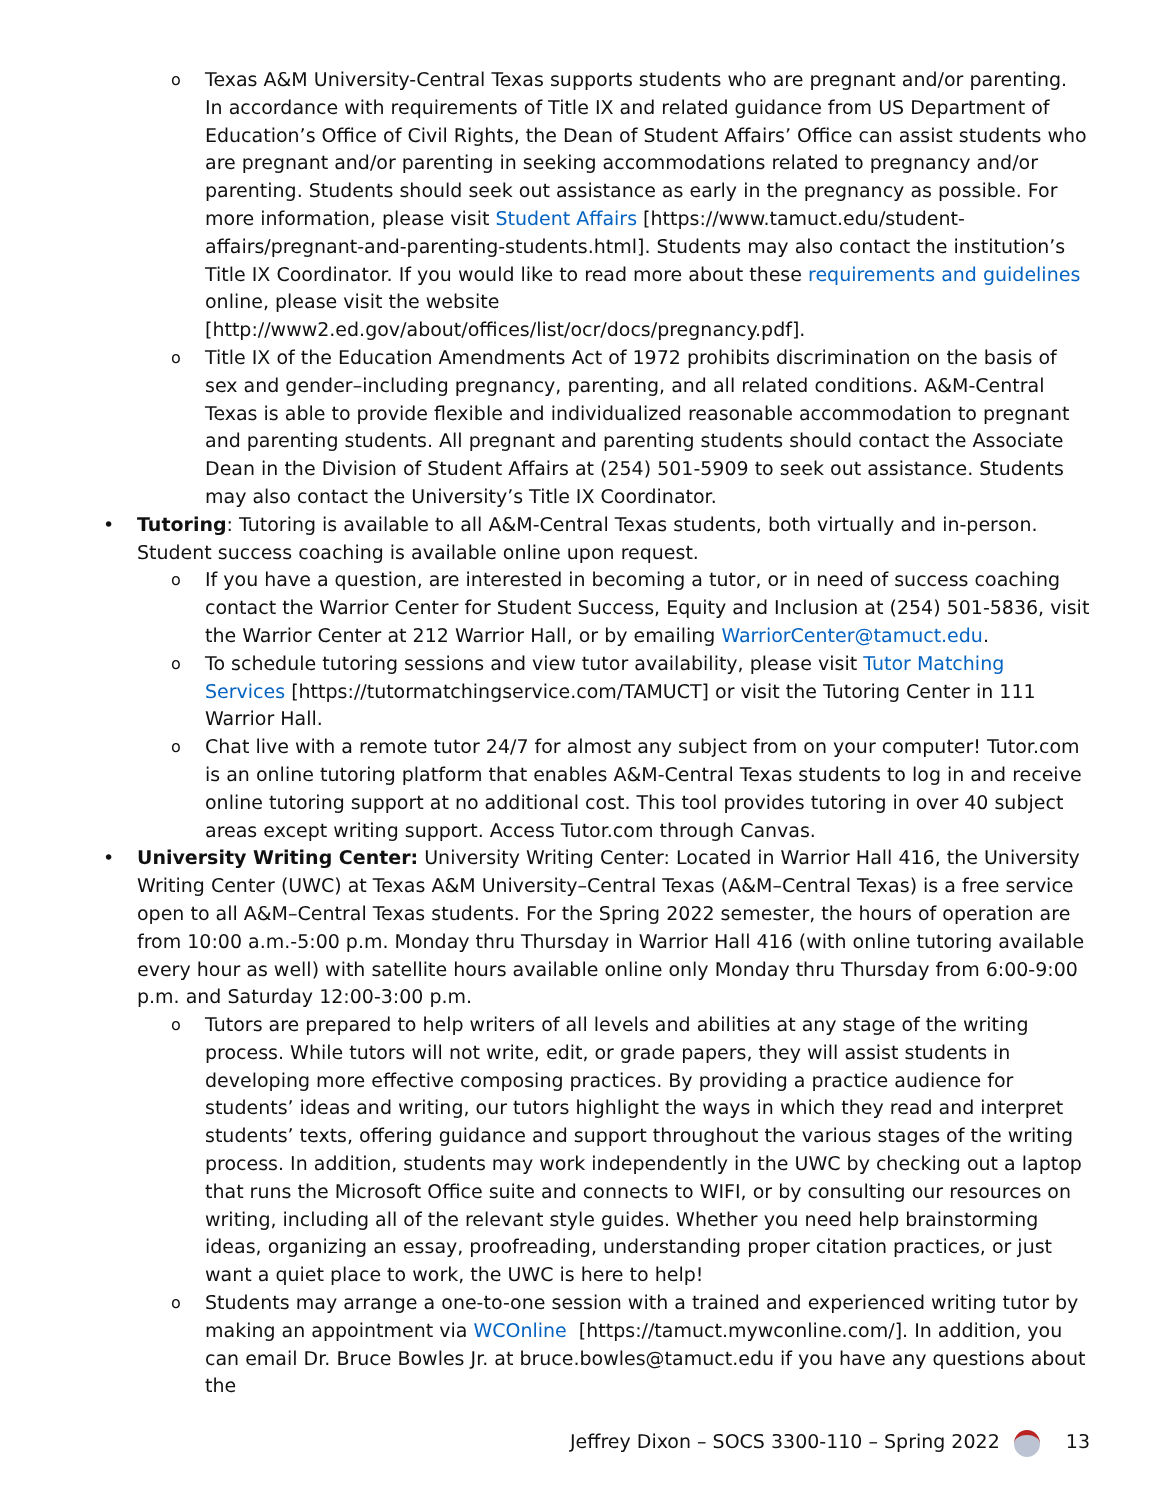o Texas A&M University-Central Texas supports students who are pregnant and/or parenting. In accordance with requirements of Title IX and related guidance from US Department of Education’s Office of Civil Rights, the Dean of Student Affairs’ Office can assist students who are pregnant and/or parenting in seeking accommodations related to pregnancy and/or parenting. Students should seek out assistance as early in the pregnancy as possible. For more information, please visit Student Affairs [https://www.tamuct.edu/student-affairs/pregnant-and-parenting-students.html]. Students may also contact the institution’s Title IX Coordinator. If you would like to read more about these requirements and guidelines online, please visit the website [http://www2.ed.gov/about/offices/list/ocr/docs/pregnancy.pdf].
o Title IX of the Education Amendments Act of 1972 prohibits discrimination on the basis of sex and gender–including pregnancy, parenting, and all related conditions. A&M-Central Texas is able to provide flexible and individualized reasonable accommodation to pregnant and parenting students. All pregnant and parenting students should contact the Associate Dean in the Division of Student Affairs at (254) 501-5909 to seek out assistance. Students may also contact the University’s Title IX Coordinator.
• Tutoring: Tutoring is available to all A&M-Central Texas students, both virtually and in-person. Student success coaching is available online upon request.
o If you have a question, are interested in becoming a tutor, or in need of success coaching contact the Warrior Center for Student Success, Equity and Inclusion at (254) 501-5836, visit the Warrior Center at 212 Warrior Hall, or by emailing WarriorCenter@tamuct.edu.
o To schedule tutoring sessions and view tutor availability, please visit Tutor Matching Services [https://tutormatchingservice.com/TAMUCT] or visit the Tutoring Center in 111 Warrior Hall.
o Chat live with a remote tutor 24/7 for almost any subject from on your computer! Tutor.com is an online tutoring platform that enables A&M-Central Texas students to log in and receive online tutoring support at no additional cost. This tool provides tutoring in over 40 subject areas except writing support. Access Tutor.com through Canvas.
• University Writing Center: University Writing Center: Located in Warrior Hall 416, the University Writing Center (UWC) at Texas A&M University–Central Texas (A&M–Central Texas) is a free service open to all A&M–Central Texas students. For the Spring 2022 semester, the hours of operation are from 10:00 a.m.-5:00 p.m. Monday thru Thursday in Warrior Hall 416 (with online tutoring available every hour as well) with satellite hours available online only Monday thru Thursday from 6:00-9:00 p.m. and Saturday 12:00-3:00 p.m.
o Tutors are prepared to help writers of all levels and abilities at any stage of the writing process. While tutors will not write, edit, or grade papers, they will assist students in developing more effective composing practices. By providing a practice audience for students’ ideas and writing, our tutors highlight the ways in which they read and interpret students’ texts, offering guidance and support throughout the various stages of the writing process. In addition, students may work independently in the UWC by checking out a laptop that runs the Microsoft Office suite and connects to WIFI, or by consulting our resources on writing, including all of the relevant style guides. Whether you need help brainstorming ideas, organizing an essay, proofreading, understanding proper citation practices, or just want a quiet place to work, the UWC is here to help!
o Students may arrange a one-to-one session with a trained and experienced writing tutor by making an appointment via WCOnline [https://tamuct.mywconline.com/]. In addition, you can email Dr. Bruce Bowles Jr. at bruce.bowles@tamuct.edu if you have any questions about the
Jeffrey Dixon – SOCS 3300-110 – Spring 2022 13